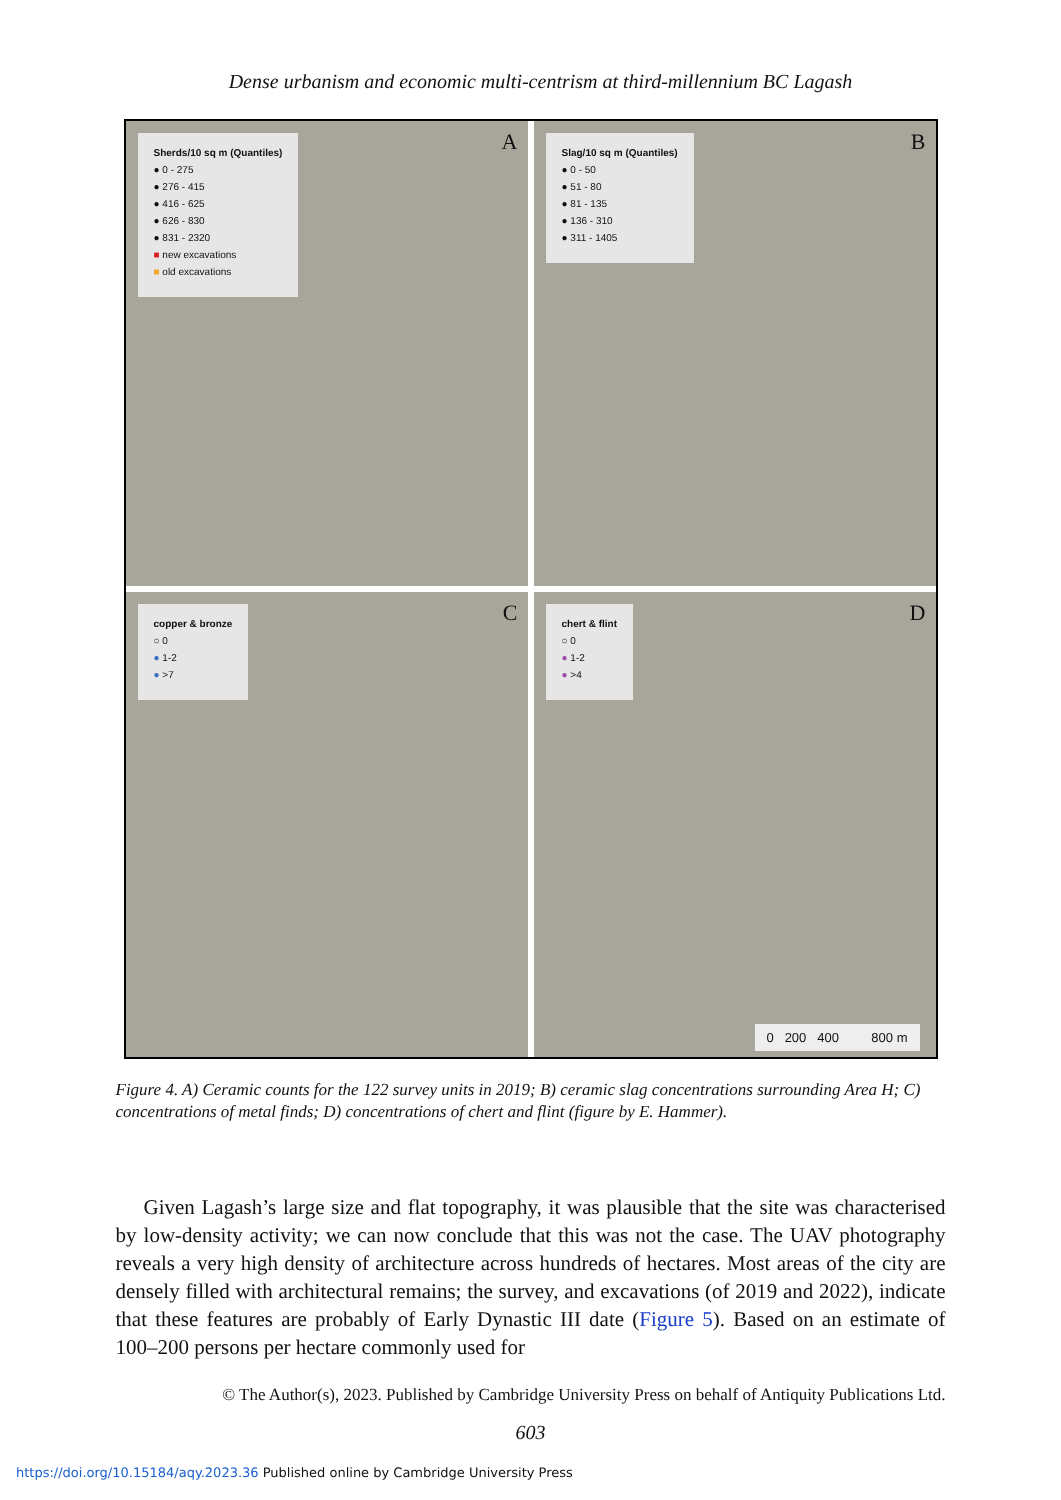Dense urbanism and economic multi-centrism at third-millennium BC Lagash
Sherds/10 sq m (Quantiles)
● 0 - 275
● 276 - 415
● 416 - 625
● 626 - 830
● 831 - 2320
■ new excavations
■ old excavations
A
Slag/10 sq m (Quantiles)
● 0 - 50
● 51 - 80
● 81 - 135
● 136 - 310
● 311 - 1405
B
copper & bronze
○ 0
● 1-2
● >7
C
chert & flint
○ 0
● 1-2
● >4
D
0 200 400 800 m
Figure 4. A) Ceramic counts for the 122 survey units in 2019; B) ceramic slag concentrations surrounding Area H; C) concentrations of metal finds; D) concentrations of chert and flint (figure by E. Hammer).
Given Lagash’s large size and flat topography, it was plausible that the site was characterised by low-density activity; we can now conclude that this was not the case. The UAV photography reveals a very high density of architecture across hundreds of hectares. Most areas of the city are densely filled with architectural remains; the survey, and excavations (of 2019 and 2022), indicate that these features are probably of Early Dynastic III date (Figure 5). Based on an estimate of 100–200 persons per hectare commonly used for
© The Author(s), 2023. Published by Cambridge University Press on behalf of Antiquity Publications Ltd.
603
https://doi.org/10.15184/aqy.2023.36 Published online by Cambridge University Press